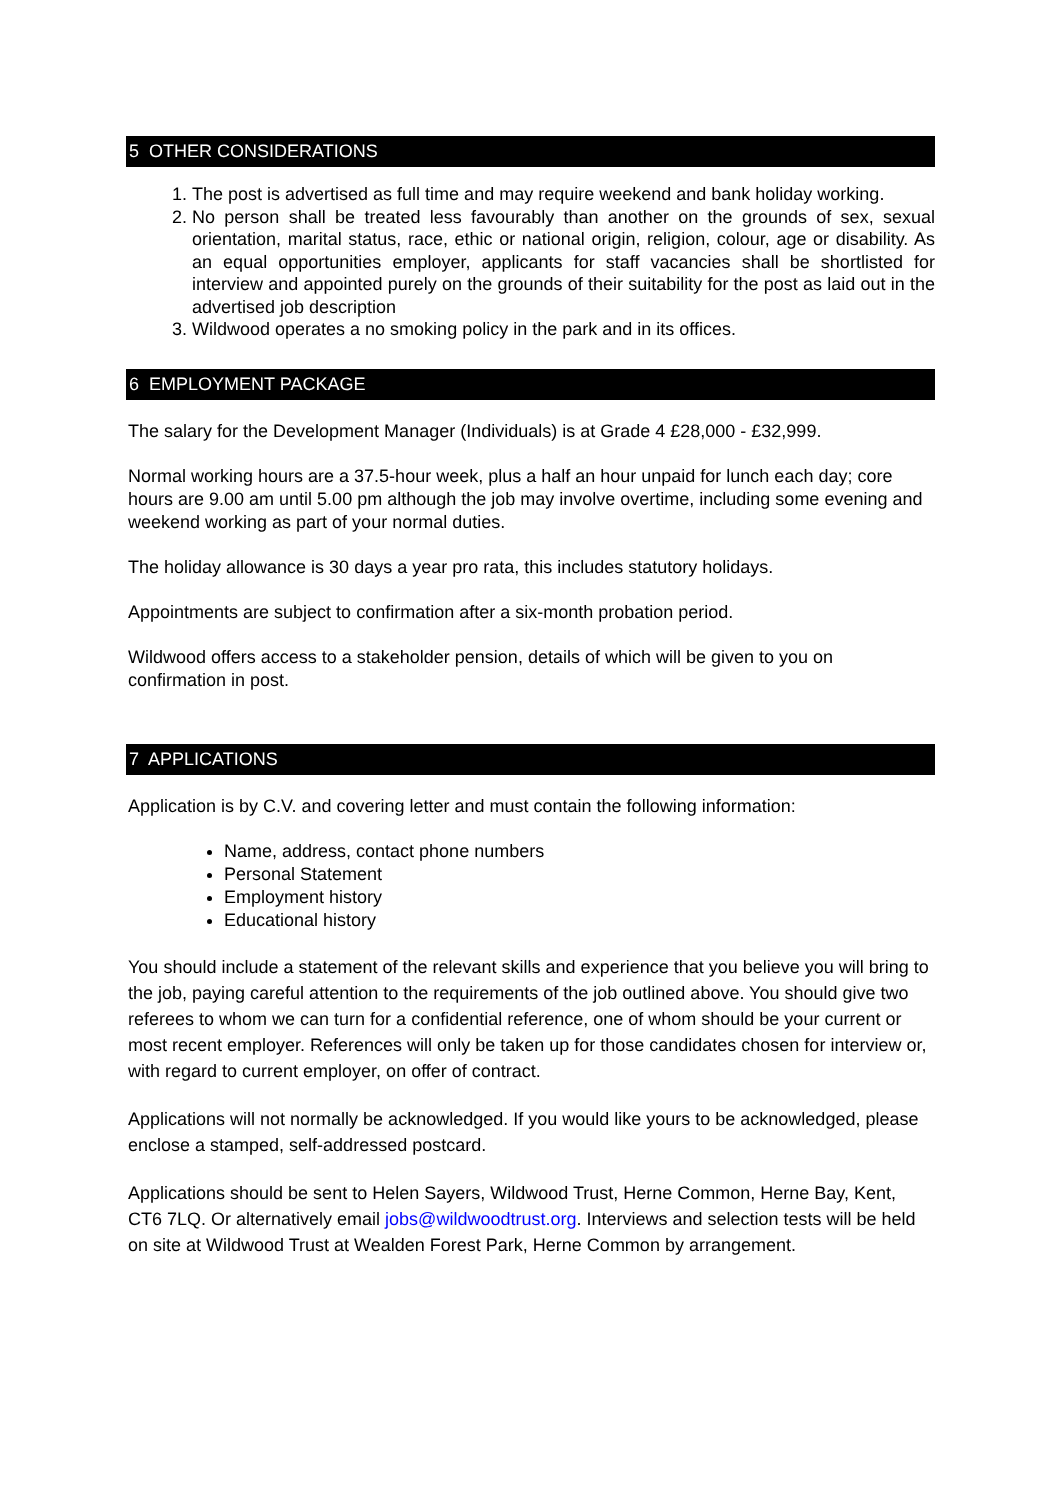5 OTHER CONSIDERATIONS
1. The post is advertised as full time and may require weekend and bank holiday working.
2. No person shall be treated less favourably than another on the grounds of sex, sexual orientation, marital status, race, ethic or national origin, religion, colour, age or disability. As an equal opportunities employer, applicants for staff vacancies shall be shortlisted for interview and appointed purely on the grounds of their suitability for the post as laid out in the advertised job description
3. Wildwood operates a no smoking policy in the park and in its offices.
6 EMPLOYMENT PACKAGE
The salary for the Development Manager (Individuals) is at Grade 4 £28,000 - £32,999.
Normal working hours are a 37.5-hour week, plus a half an hour unpaid for lunch each day; core hours are 9.00 am until 5.00 pm although the job may involve overtime, including some evening and weekend working as part of your normal duties.
The holiday allowance is 30 days a year pro rata, this includes statutory holidays.
Appointments are subject to confirmation after a six-month probation period.
Wildwood offers access to a stakeholder pension, details of which will be given to you on confirmation in post.
7 APPLICATIONS
Application is by C.V. and covering letter and must contain the following information:
Name, address, contact phone numbers
Personal Statement
Employment history
Educational history
You should include a statement of the relevant skills and experience that you believe you will bring to the job, paying careful attention to the requirements of the job outlined above. You should give two referees to whom we can turn for a confidential reference, one of whom should be your current or most recent employer. References will only be taken up for those candidates chosen for interview or, with regard to current employer, on offer of contract.
Applications will not normally be acknowledged. If you would like yours to be acknowledged, please enclose a stamped, self-addressed postcard.
Applications should be sent to Helen Sayers, Wildwood Trust, Herne Common, Herne Bay, Kent, CT6 7LQ. Or alternatively email jobs@wildwoodtrust.org. Interviews and selection tests will be held on site at Wildwood Trust at Wealden Forest Park, Herne Common by arrangement.